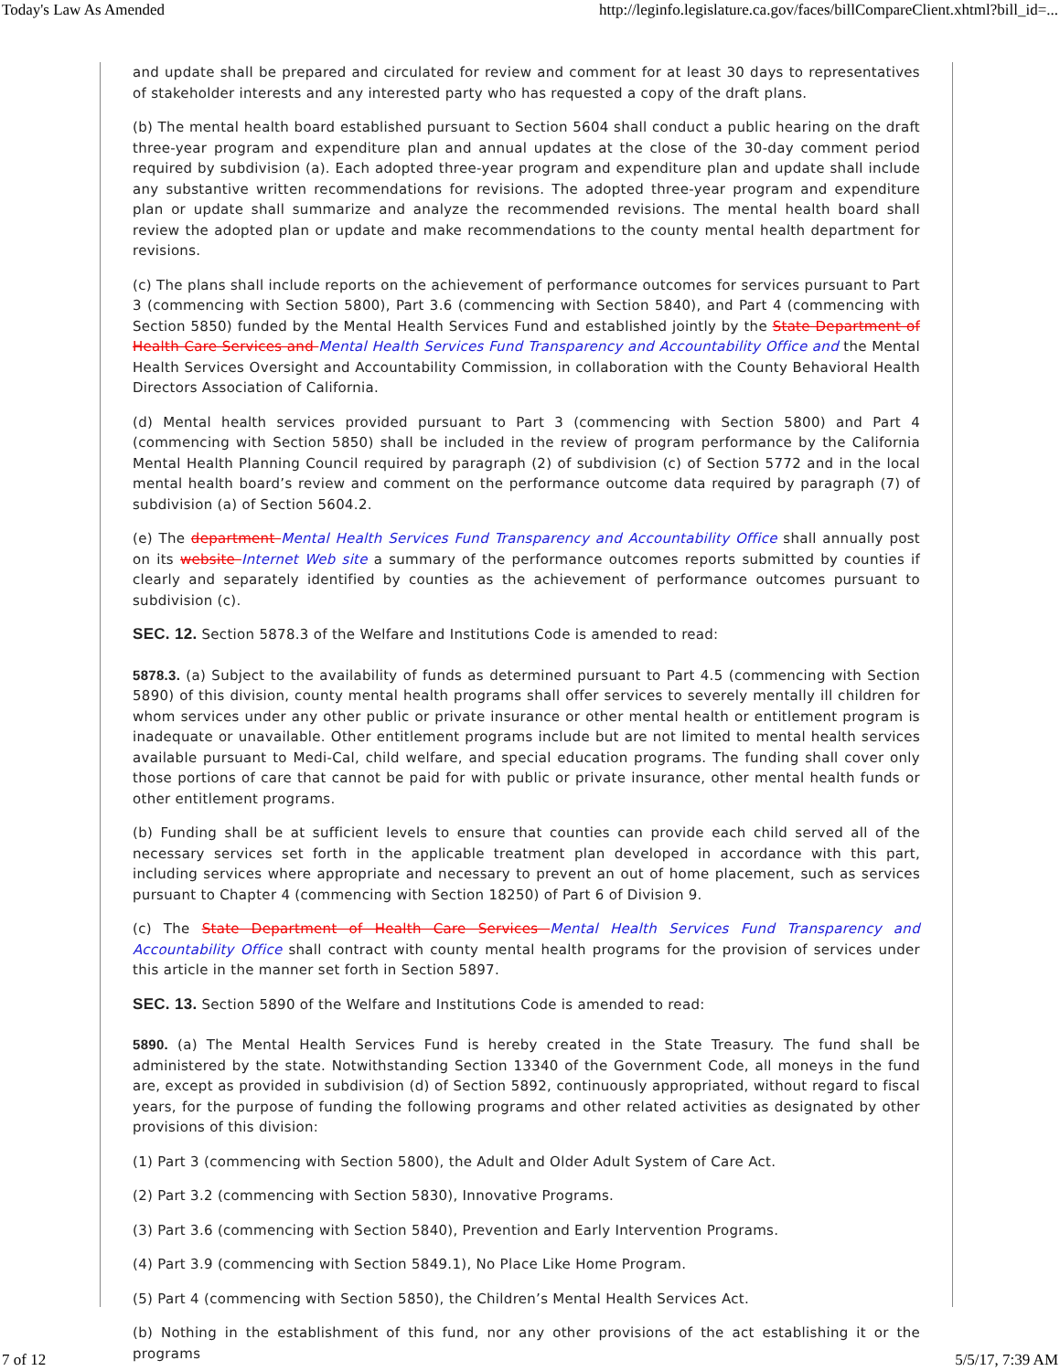Today's Law As Amended http://leginfo.legislature.ca.gov/faces/billCompareClient.xhtml?bill_id=...
and update shall be prepared and circulated for review and comment for at least 30 days to representatives of stakeholder interests and any interested party who has requested a copy of the draft plans.
(b) The mental health board established pursuant to Section 5604 shall conduct a public hearing on the draft three-year program and expenditure plan and annual updates at the close of the 30-day comment period required by subdivision (a). Each adopted three-year program and expenditure plan and update shall include any substantive written recommendations for revisions. The adopted three-year program and expenditure plan or update shall summarize and analyze the recommended revisions. The mental health board shall review the adopted plan or update and make recommendations to the county mental health department for revisions.
(c) The plans shall include reports on the achievement of performance outcomes for services pursuant to Part 3 (commencing with Section 5800), Part 3.6 (commencing with Section 5840), and Part 4 (commencing with Section 5850) funded by the Mental Health Services Fund and established jointly by the State Department of Health Care Services and Mental Health Services Fund Transparency and Accountability Office and the Mental Health Services Oversight and Accountability Commission, in collaboration with the County Behavioral Health Directors Association of California.
(d) Mental health services provided pursuant to Part 3 (commencing with Section 5800) and Part 4 (commencing with Section 5850) shall be included in the review of program performance by the California Mental Health Planning Council required by paragraph (2) of subdivision (c) of Section 5772 and in the local mental health board’s review and comment on the performance outcome data required by paragraph (7) of subdivision (a) of Section 5604.2.
(e) The department Mental Health Services Fund Transparency and Accountability Office shall annually post on its website Internet Web site a summary of the performance outcomes reports submitted by counties if clearly and separately identified by counties as the achievement of performance outcomes pursuant to subdivision (c).
SEC. 12. Section 5878.3 of the Welfare and Institutions Code is amended to read:
5878.3. (a) Subject to the availability of funds as determined pursuant to Part 4.5 (commencing with Section 5890) of this division, county mental health programs shall offer services to severely mentally ill children for whom services under any other public or private insurance or other mental health or entitlement program is inadequate or unavailable. Other entitlement programs include but are not limited to mental health services available pursuant to Medi-Cal, child welfare, and special education programs. The funding shall cover only those portions of care that cannot be paid for with public or private insurance, other mental health funds or other entitlement programs.
(b) Funding shall be at sufficient levels to ensure that counties can provide each child served all of the necessary services set forth in the applicable treatment plan developed in accordance with this part, including services where appropriate and necessary to prevent an out of home placement, such as services pursuant to Chapter 4 (commencing with Section 18250) of Part 6 of Division 9.
(c) The State Department of Health Care Services Mental Health Services Fund Transparency and Accountability Office shall contract with county mental health programs for the provision of services under this article in the manner set forth in Section 5897.
SEC. 13. Section 5890 of the Welfare and Institutions Code is amended to read:
5890. (a) The Mental Health Services Fund is hereby created in the State Treasury. The fund shall be administered by the state. Notwithstanding Section 13340 of the Government Code, all moneys in the fund are, except as provided in subdivision (d) of Section 5892, continuously appropriated, without regard to fiscal years, for the purpose of funding the following programs and other related activities as designated by other provisions of this division:
(1) Part 3 (commencing with Section 5800), the Adult and Older Adult System of Care Act.
(2) Part 3.2 (commencing with Section 5830), Innovative Programs.
(3) Part 3.6 (commencing with Section 5840), Prevention and Early Intervention Programs.
(4) Part 3.9 (commencing with Section 5849.1), No Place Like Home Program.
(5) Part 4 (commencing with Section 5850), the Children’s Mental Health Services Act.
(b) Nothing in the establishment of this fund, nor any other provisions of the act establishing it or the programs
7 of 12 5/5/17, 7:39 AM